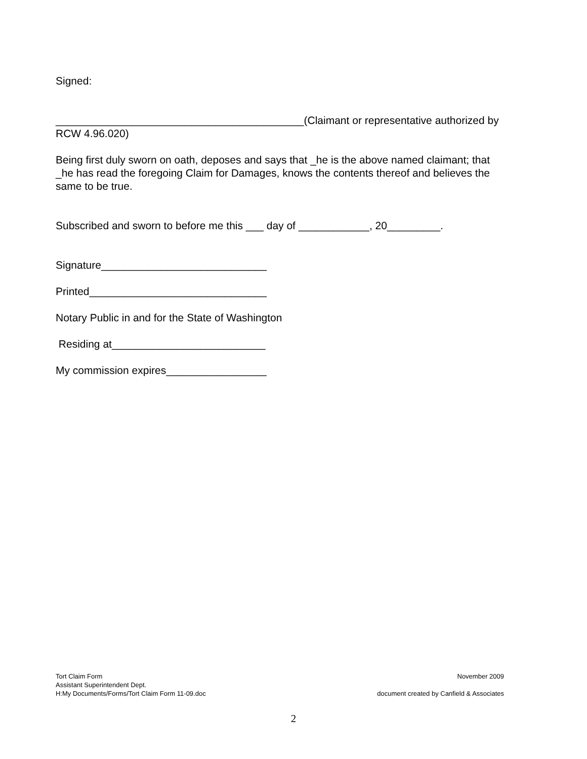Signed:
__________________________________________(Claimant or representative authorized by RCW 4.96.020)
Being first duly sworn on oath, deposes and says that _he is the above named claimant; that _he has read the foregoing Claim for Damages, knows the contents thereof and believes the same to be true.
Subscribed and sworn to before me this ___ day of ____________, 20_________.
Signature____________________________
Printed______________________________
Notary Public in and for the State of Washington
Residing at__________________________
My commission expires_________________
Tort Claim Form
Assistant Superintendent Dept.
H:My Documents/Forms/Tort Claim Form 11-09.doc
November 2009
document created by Canfield & Associates
2